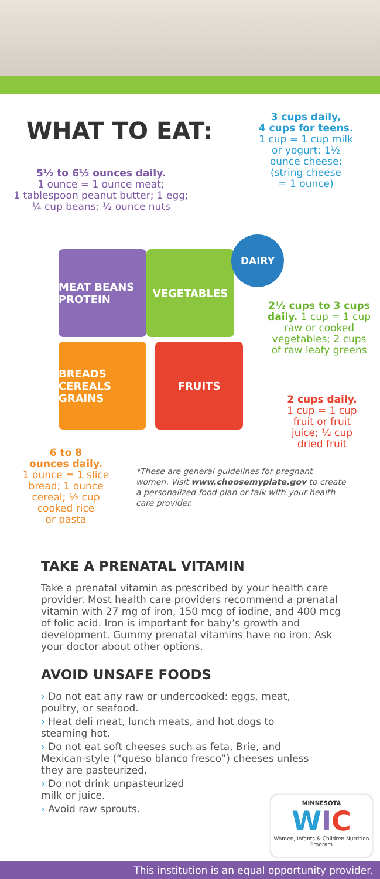WHAT TO EAT:
3 cups daily,
4 cups for teens.
1 cup = 1 cup milk
or yogurt; 1½
ounce cheese;
(string cheese
= 1 ounce)
5½ to 6½ ounces daily.
1 ounce = 1 ounce meat;
1 tablespoon peanut butter; 1 egg;
¼ cup beans; ½ ounce nuts
MEAT BEANS PROTEIN
VEGETABLES
BREADS CEREALS GRAINS
FRUITS
DAIRY
2½ cups to 3 cups daily. 1 cup = 1 cup raw or cooked vegetables; 2 cups of raw leafy greens
2 cups daily.
1 cup = 1 cup
fruit or fruit
juice; ½ cup
dried fruit
6 to 8
ounces daily.
1 ounce = 1 slice
bread; 1 ounce
cereal; ½ cup
cooked rice
or pasta
*These are general guidelines for pregnant women. Visit www.choosemyplate.gov to create a personalized food plan or talk with your health care provider.
TAKE A PRENATAL VITAMIN
Take a prenatal vitamin as prescribed by your health care provider. Most health care providers recommend a prenatal vitamin with 27 mg of iron, 150 mcg of iodine, and 400 mcg of folic acid. Iron is important for baby’s growth and development. Gummy prenatal vitamins have no iron. Ask your doctor about other options.
AVOID UNSAFE FOODS
› Do not eat any raw or undercooked: eggs, meat, poultry, or seafood.
› Heat deli meat, lunch meats, and hot dogs to steaming hot.
› Do not eat soft cheeses such as feta, Brie, and Mexican-style (“queso blanco fresco”) cheeses unless they are pasteurized.
› Do not drink unpasteurized
milk or juice.
› Avoid raw sprouts.
MINNESOTA
WIC
Women, Infants & Children Nutrition Program
This institution is an equal opportunity provider.